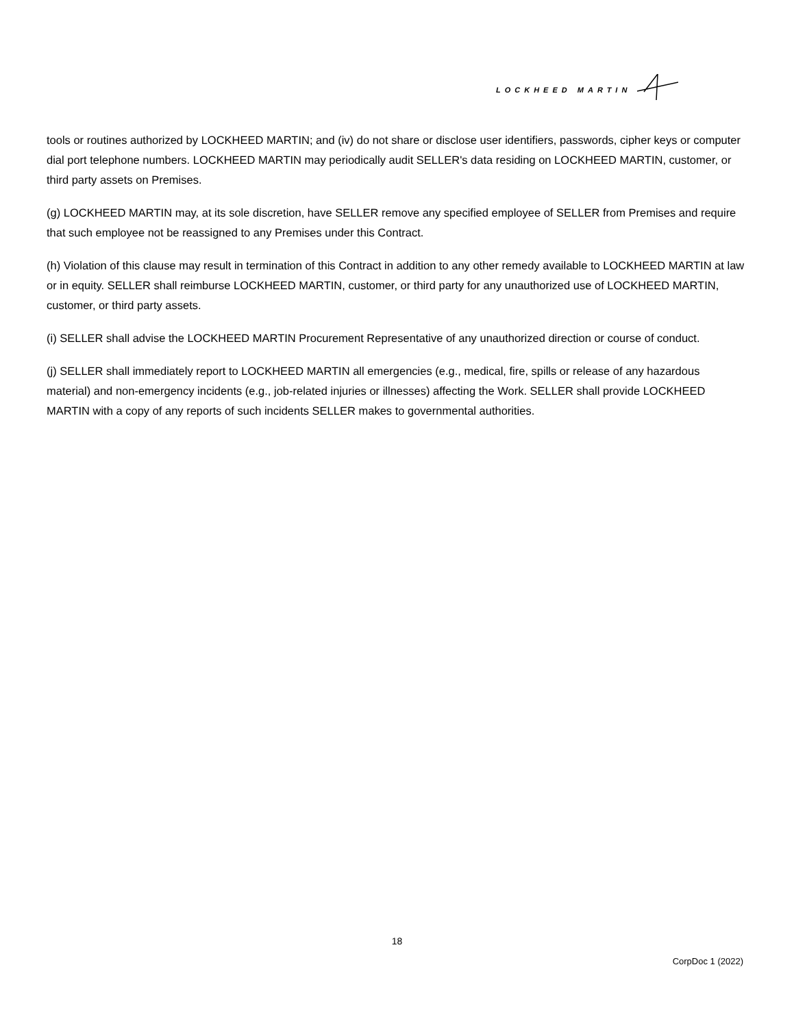LOCKHEED MARTIN
tools or routines authorized by LOCKHEED MARTIN; and (iv) do not share or disclose user identifiers, passwords, cipher keys or computer dial port telephone numbers. LOCKHEED MARTIN may periodically audit SELLER's data residing on LOCKHEED MARTIN, customer, or third party assets on Premises.
(g) LOCKHEED MARTIN may, at its sole discretion, have SELLER remove any specified employee of SELLER from Premises and require that such employee not be reassigned to any Premises under this Contract.
(h) Violation of this clause may result in termination of this Contract in addition to any other remedy available to LOCKHEED MARTIN at law or in equity. SELLER shall reimburse LOCKHEED MARTIN, customer, or third party for any unauthorized use of LOCKHEED MARTIN, customer, or third party assets.
(i) SELLER shall advise the LOCKHEED MARTIN Procurement Representative of any unauthorized direction or course of conduct.
(j) SELLER shall immediately report to LOCKHEED MARTIN all emergencies (e.g., medical, fire, spills or release of any hazardous material) and non-emergency incidents (e.g., job-related injuries or illnesses) affecting the Work. SELLER shall provide LOCKHEED MARTIN with a copy of any reports of such incidents SELLER makes to governmental authorities.
18
CorpDoc 1 (2022)